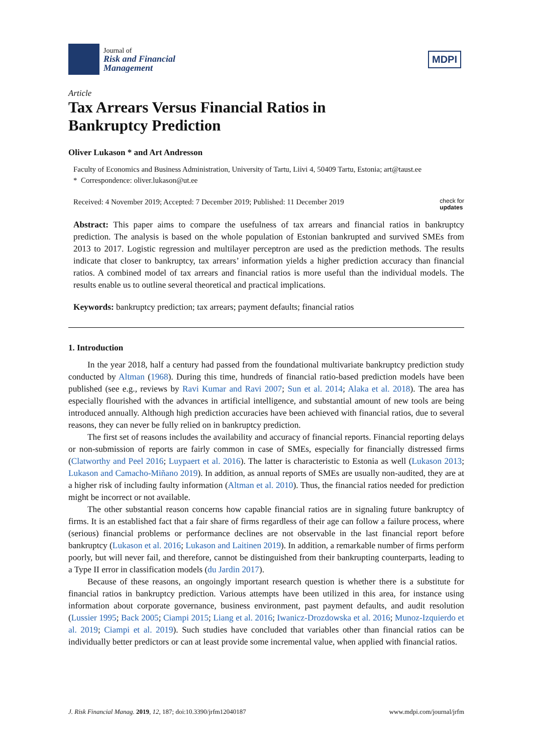Journal of
Risk and Financial
Management
MDPI
Article
Tax Arrears Versus Financial Ratios in
Bankruptcy Prediction
Oliver Lukason * and Art Andresson
Faculty of Economics and Business Administration, University of Tartu, Liivi 4, 50409 Tartu, Estonia; art@taust.ee
* Correspondence: oliver.lukason@ut.ee
Received: 4 November 2019; Accepted: 7 December 2019; Published: 11 December 2019 check for
updates
Abstract: This paper aims to compare the usefulness of tax arrears and financial ratios in bankruptcy prediction. The analysis is based on the whole population of Estonian bankrupted and survived SMEs from 2013 to 2017. Logistic regression and multilayer perceptron are used as the prediction methods. The results indicate that closer to bankruptcy, tax arrears’ information yields a higher prediction accuracy than financial ratios. A combined model of tax arrears and financial ratios is more useful than the individual models. The results enable us to outline several theoretical and practical implications.
Keywords: bankruptcy prediction; tax arrears; payment defaults; financial ratios
1. Introduction
In the year 2018, half a century had passed from the foundational multivariate bankruptcy prediction study conducted by Altman (1968). During this time, hundreds of financial ratio-based prediction models have been published (see e.g., reviews by Ravi Kumar and Ravi 2007; Sun et al. 2014; Alaka et al. 2018). The area has especially flourished with the advances in artificial intelligence, and substantial amount of new tools are being introduced annually. Although high prediction accuracies have been achieved with financial ratios, due to several reasons, they can never be fully relied on in bankruptcy prediction.
The first set of reasons includes the availability and accuracy of financial reports. Financial reporting delays or non-submission of reports are fairly common in case of SMEs, especially for financially distressed firms (Clatworthy and Peel 2016; Luypaert et al. 2016). The latter is characteristic to Estonia as well (Lukason 2013; Lukason and Camacho-Miñano 2019). In addition, as annual reports of SMEs are usually non-audited, they are at a higher risk of including faulty information (Altman et al. 2010). Thus, the financial ratios needed for prediction might be incorrect or not available.
The other substantial reason concerns how capable financial ratios are in signaling future bankruptcy of firms. It is an established fact that a fair share of firms regardless of their age can follow a failure process, where (serious) financial problems or performance declines are not observable in the last financial report before bankruptcy (Lukason et al. 2016; Lukason and Laitinen 2019). In addition, a remarkable number of firms perform poorly, but will never fail, and therefore, cannot be distinguished from their bankrupting counterparts, leading to a Type II error in classification models (du Jardin 2017).
Because of these reasons, an ongoingly important research question is whether there is a substitute for financial ratios in bankruptcy prediction. Various attempts have been utilized in this area, for instance using information about corporate governance, business environment, past payment defaults, and audit resolution (Lussier 1995; Back 2005; Ciampi 2015; Liang et al. 2016; Iwanicz-Drozdowska et al. 2016; Munoz-Izquierdo et al. 2019; Ciampi et al. 2019). Such studies have concluded that variables other than financial ratios can be individually better predictors or can at least provide some incremental value, when applied with financial ratios.
J. Risk Financial Manag. 2019, 12, 187; doi:10.3390/jrfm12040187 www.mdpi.com/journal/jrfm